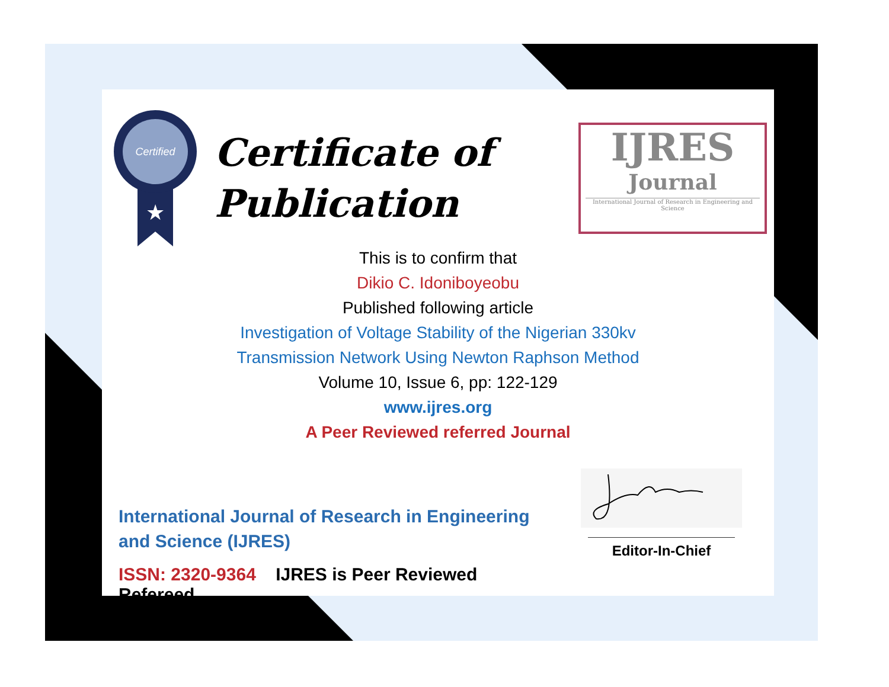Certified
★
Certificate of
Publication
IJRES
Journal
International Journal of Research in Engineering and Science
This is to confirm that
Dikio C. Idoniboyeobu
Published following article
Investigation of Voltage Stability of the Nigerian 330kv
Transmission Network Using Newton Raphson Method
Volume 10, Issue 6, pp: 122-129
www.ijres.org
A Peer Reviewed referred Journal
International Journal of Research in Engineering and Science (IJRES)
ISSN: 2320-9364 IJRES is Peer Reviewed Refereed.
Editor-In-Chief